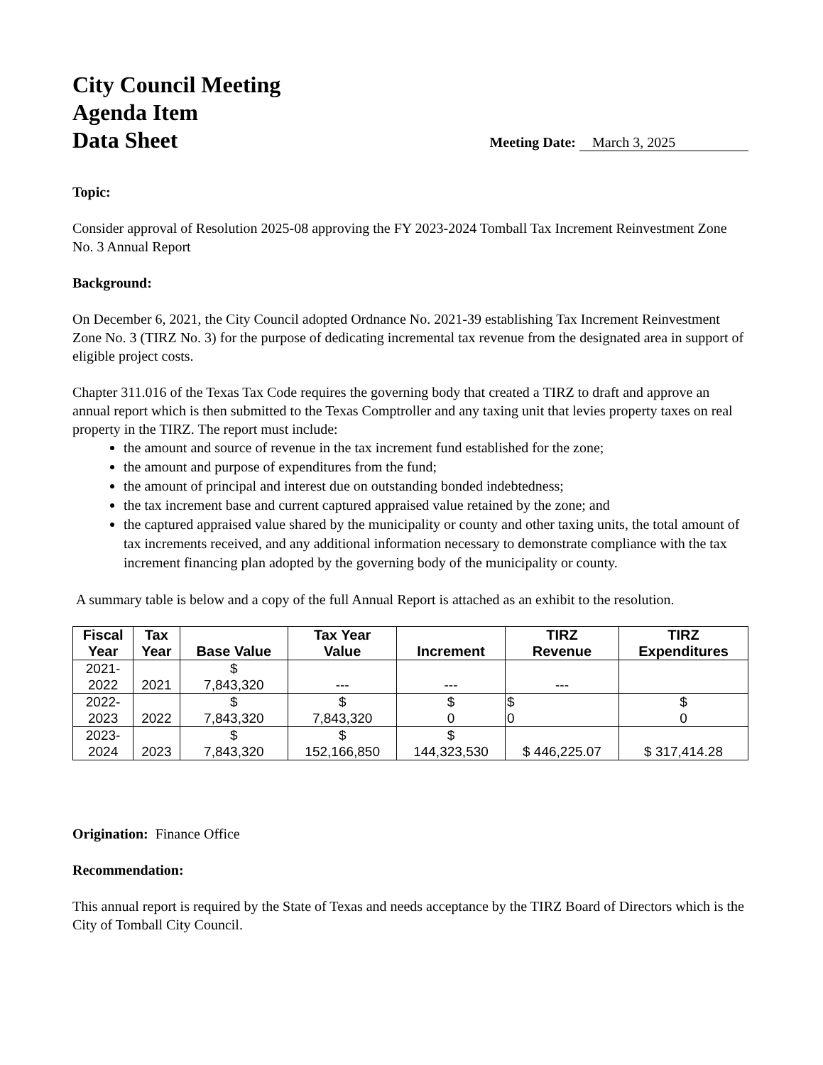City Council Meeting
Agenda Item
Data Sheet
Meeting Date: March 3, 2025
Topic:
Consider approval of Resolution 2025-08 approving the FY 2023-2024 Tomball Tax Increment Reinvestment Zone No. 3 Annual Report
Background:
On December 6, 2021, the City Council adopted Ordnance No. 2021-39 establishing Tax Increment Reinvestment Zone No. 3 (TIRZ No. 3) for the purpose of dedicating incremental tax revenue from the designated area in support of eligible project costs.
Chapter 311.016 of the Texas Tax Code requires the governing body that created a TIRZ to draft and approve an annual report which is then submitted to the Texas Comptroller and any taxing unit that levies property taxes on real property in the TIRZ. The report must include:
the amount and source of revenue in the tax increment fund established for the zone;
the amount and purpose of expenditures from the fund;
the amount of principal and interest due on outstanding bonded indebtedness;
the tax increment base and current captured appraised value retained by the zone; and
the captured appraised value shared by the municipality or county and other taxing units, the total amount of tax increments received, and any additional information necessary to demonstrate compliance with the tax increment financing plan adopted by the governing body of the municipality or county.
A summary table is below and a copy of the full Annual Report is attached as an exhibit to the resolution.
| Fiscal Year | Tax Year | Base Value | Tax Year Value | Increment | TIRZ Revenue | TIRZ Expenditures |
| --- | --- | --- | --- | --- | --- | --- |
| 2021- 2022 | 2021 | $ 7,843,320 | --- | --- | --- | |
| 2022- 2023 | 2022 | $ 7,843,320 | $ 7,843,320 | $ 0 | $ 0 | $ 0 |
| 2023- 2024 | 2023 | $ 7,843,320 | $ 152,166,850 | $ 144,323,530 | $ 446,225.07 | $ 317,414.28 |
Origination: Finance Office
Recommendation:
This annual report is required by the State of Texas and needs acceptance by the TIRZ Board of Directors which is the City of Tomball City Council.